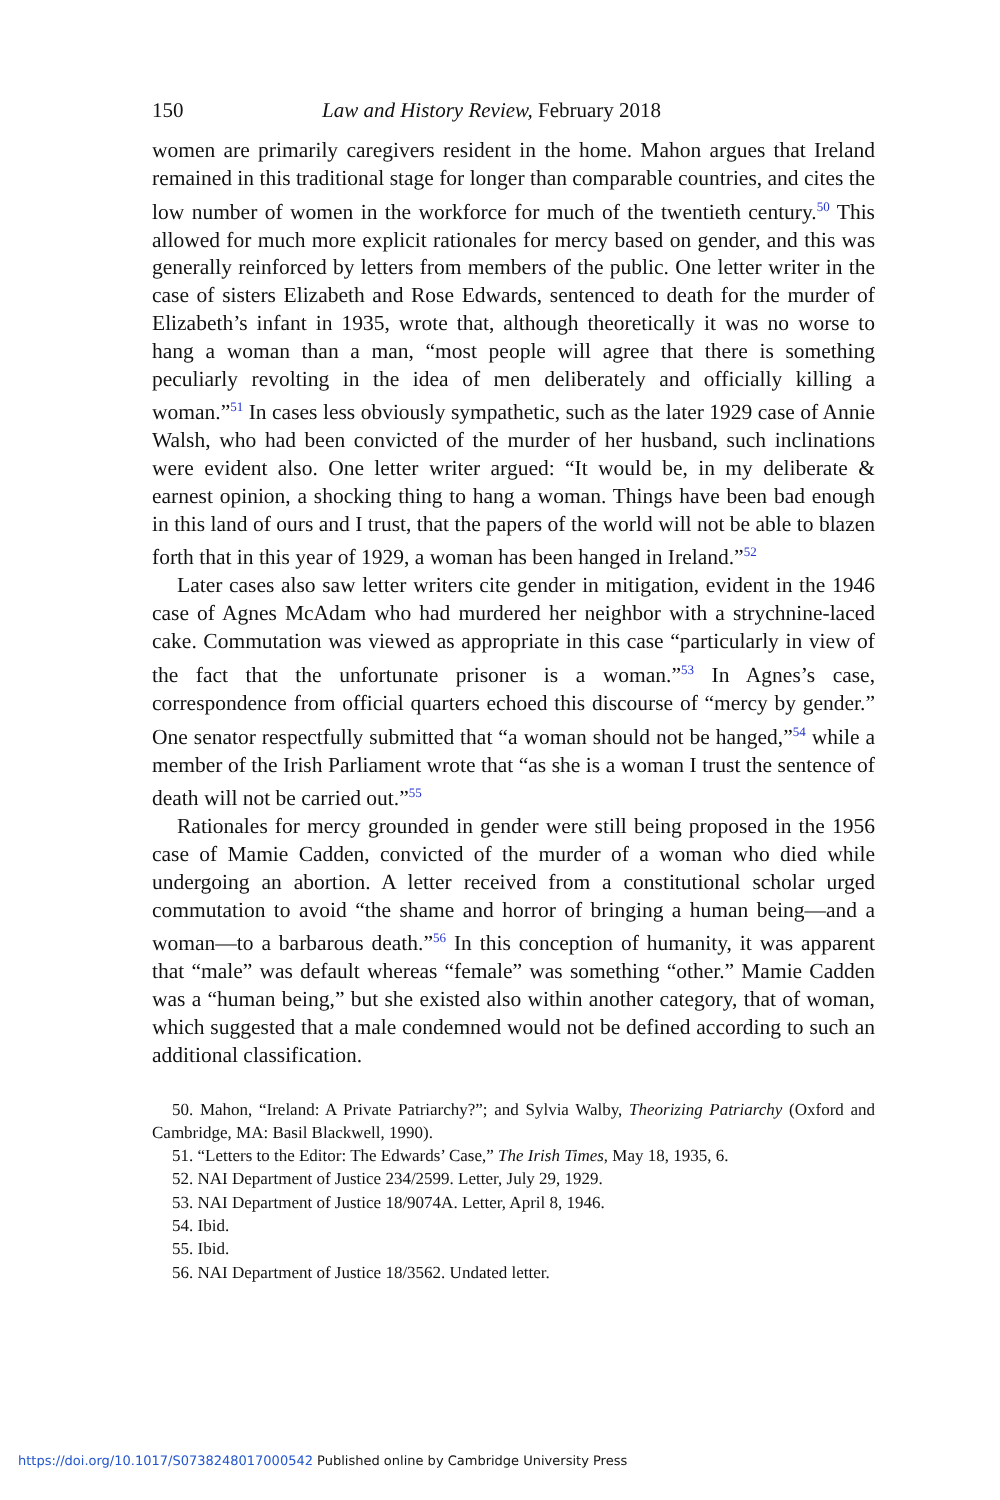150 Law and History Review, February 2018
women are primarily caregivers resident in the home. Mahon argues that Ireland remained in this traditional stage for longer than comparable countries, and cites the low number of women in the workforce for much of the twentieth century.<sup>50</sup> This allowed for much more explicit rationales for mercy based on gender, and this was generally reinforced by letters from members of the public. One letter writer in the case of sisters Elizabeth and Rose Edwards, sentenced to death for the murder of Elizabeth’s infant in 1935, wrote that, although theoretically it was no worse to hang a woman than a man, “most people will agree that there is something peculiarly revolting in the idea of men deliberately and officially killing a woman.”<sup>51</sup> In cases less obviously sympathetic, such as the later 1929 case of Annie Walsh, who had been convicted of the murder of her husband, such inclinations were evident also. One letter writer argued: “It would be, in my deliberate & earnest opinion, a shocking thing to hang a woman. Things have been bad enough in this land of ours and I trust, that the papers of the world will not be able to blazen forth that in this year of 1929, a woman has been hanged in Ireland.”<sup>52</sup>
Later cases also saw letter writers cite gender in mitigation, evident in the 1946 case of Agnes McAdam who had murdered her neighbor with a strychnine-laced cake. Commutation was viewed as appropriate in this case “particularly in view of the fact that the unfortunate prisoner is a woman.”<sup>53</sup> In Agnes’s case, correspondence from official quarters echoed this discourse of “mercy by gender.” One senator respectfully submitted that “a woman should not be hanged,”<sup>54</sup> while a member of the Irish Parliament wrote that “as she is a woman I trust the sentence of death will not be carried out.”<sup>55</sup>
Rationales for mercy grounded in gender were still being proposed in the 1956 case of Mamie Cadden, convicted of the murder of a woman who died while undergoing an abortion. A letter received from a constitutional scholar urged commutation to avoid “the shame and horror of bringing a human being—and a woman—to a barbarous death.”<sup>56</sup> In this conception of humanity, it was apparent that “male” was default whereas “female” was something “other.” Mamie Cadden was a “human being,” but she existed also within another category, that of woman, which suggested that a male condemned would not be defined according to such an additional classification.
50. Mahon, “Ireland: A Private Patriarchy?”; and Sylvia Walby, Theorizing Patriarchy (Oxford and Cambridge, MA: Basil Blackwell, 1990).
51. “Letters to the Editor: The Edwards’ Case,” The Irish Times, May 18, 1935, 6.
52. NAI Department of Justice 234/2599. Letter, July 29, 1929.
53. NAI Department of Justice 18/9074A. Letter, April 8, 1946.
54. Ibid.
55. Ibid.
56. NAI Department of Justice 18/3562. Undated letter.
https://doi.org/10.1017/S0738248017000542 Published online by Cambridge University Press